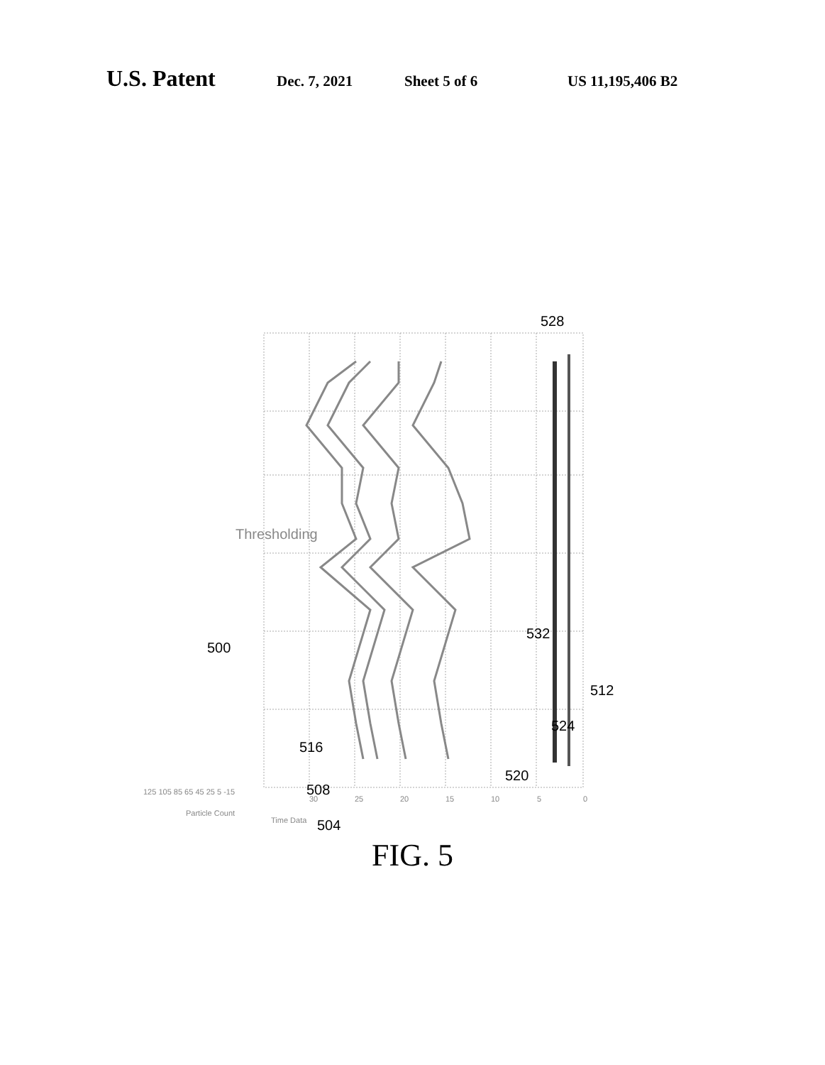U.S. Patent Dec. 7, 2021 Sheet 5 of 6 US 11,195,406 B2
0
5
10
15
20
25
30
Time Data
Thresholding
Particle Count
125 105 85 65 45 25 5 -15
500
528
532
512
524
520
508
516
504
FIG. 5